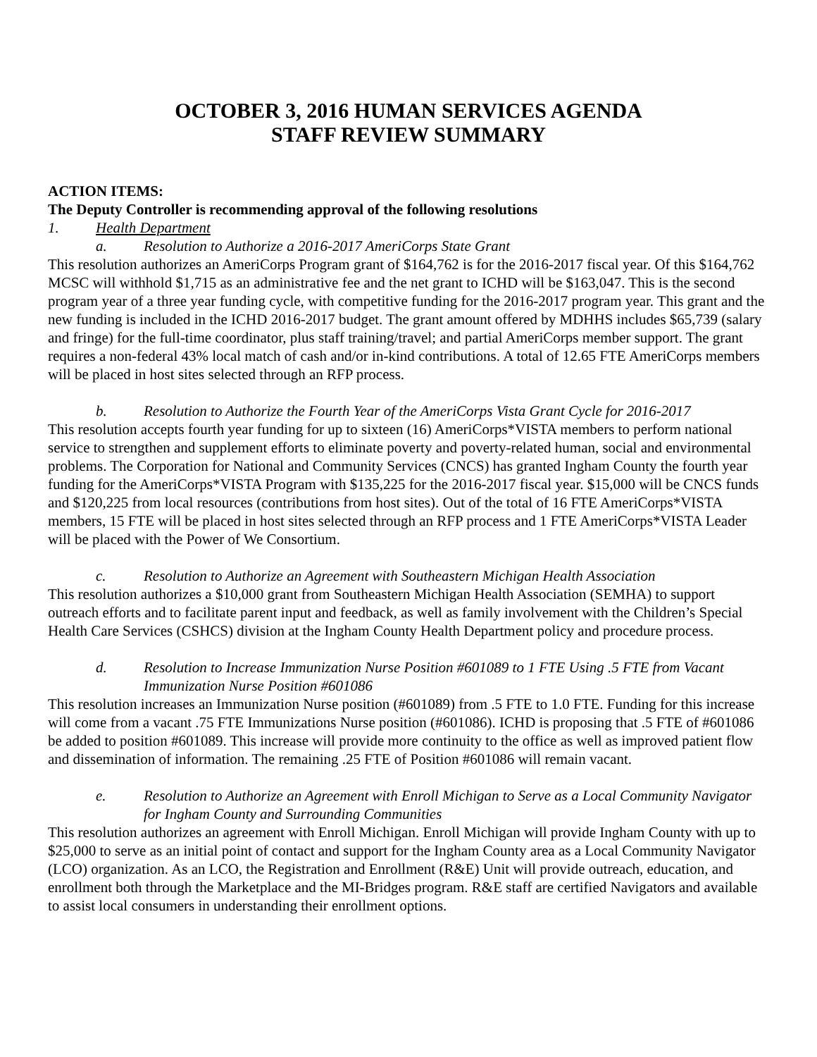OCTOBER 3, 2016 HUMAN SERVICES AGENDA
STAFF REVIEW SUMMARY
ACTION ITEMS:
The Deputy Controller is recommending approval of the following resolutions
1. Health Department
a. Resolution to Authorize a 2016-2017 AmeriCorps State Grant
This resolution authorizes an AmeriCorps Program grant of $164,762 is for the 2016-2017 fiscal year. Of this $164,762 MCSC will withhold $1,715 as an administrative fee and the net grant to ICHD will be $163,047. This is the second program year of a three year funding cycle, with competitive funding for the 2016-2017 program year. This grant and the new funding is included in the ICHD 2016-2017 budget. The grant amount offered by MDHHS includes $65,739 (salary and fringe) for the full-time coordinator, plus staff training/travel; and partial AmeriCorps member support. The grant requires a non-federal 43% local match of cash and/or in-kind contributions. A total of 12.65 FTE AmeriCorps members will be placed in host sites selected through an RFP process.
b. Resolution to Authorize the Fourth Year of the AmeriCorps Vista Grant Cycle for 2016-2017
This resolution accepts fourth year funding for up to sixteen (16) AmeriCorps*VISTA members to perform national service to strengthen and supplement efforts to eliminate poverty and poverty-related human, social and environmental problems. The Corporation for National and Community Services (CNCS) has granted Ingham County the fourth year funding for the AmeriCorps*VISTA Program with $135,225 for the 2016-2017 fiscal year. $15,000 will be CNCS funds and $120,225 from local resources (contributions from host sites). Out of the total of 16 FTE AmeriCorps*VISTA members, 15 FTE will be placed in host sites selected through an RFP process and 1 FTE AmeriCorps*VISTA Leader will be placed with the Power of We Consortium.
c. Resolution to Authorize an Agreement with Southeastern Michigan Health Association
This resolution authorizes a $10,000 grant from Southeastern Michigan Health Association (SEMHA) to support outreach efforts and to facilitate parent input and feedback, as well as family involvement with the Children’s Special Health Care Services (CSHCS) division at the Ingham County Health Department policy and procedure process.
d. Resolution to Increase Immunization Nurse Position #601089 to 1 FTE Using .5 FTE from Vacant Immunization Nurse Position #601086
This resolution increases an Immunization Nurse position (#601089) from .5 FTE to 1.0 FTE. Funding for this increase will come from a vacant .75 FTE Immunizations Nurse position (#601086). ICHD is proposing that .5 FTE of #601086 be added to position #601089. This increase will provide more continuity to the office as well as improved patient flow and dissemination of information. The remaining .25 FTE of Position #601086 will remain vacant.
e. Resolution to Authorize an Agreement with Enroll Michigan to Serve as a Local Community Navigator for Ingham County and Surrounding Communities
This resolution authorizes an agreement with Enroll Michigan. Enroll Michigan will provide Ingham County with up to $25,000 to serve as an initial point of contact and support for the Ingham County area as a Local Community Navigator (LCO) organization. As an LCO, the Registration and Enrollment (R&E) Unit will provide outreach, education, and enrollment both through the Marketplace and the MI-Bridges program. R&E staff are certified Navigators and available to assist local consumers in understanding their enrollment options.